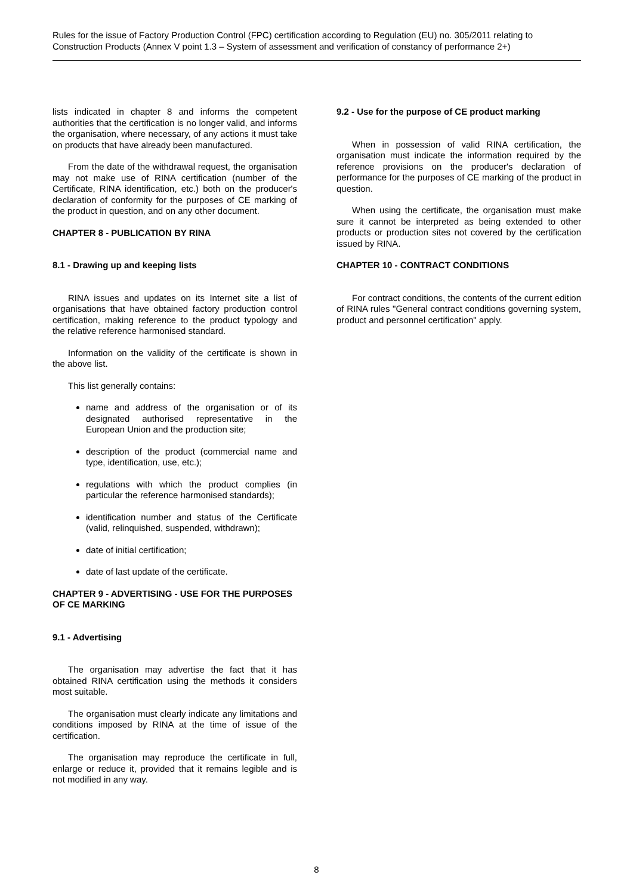Rules for the issue of Factory Production Control (FPC) certification according to Regulation (EU) no. 305/2011 relating to Construction Products (Annex V point 1.3 – System of assessment and verification of constancy of performance 2+)
lists indicated in chapter 8 and informs the competent authorities that the certification is no longer valid, and informs the organisation, where necessary, of any actions it must take on products that have already been manufactured.
From the date of the withdrawal request, the organisation may not make use of RINA certification (number of the Certificate, RINA identification, etc.) both on the producer's declaration of conformity for the purposes of CE marking of the product in question, and on any other document.
CHAPTER 8 - PUBLICATION BY RINA
8.1 - Drawing up and keeping lists
RINA issues and updates on its Internet site a list of organisations that have obtained factory production control certification, making reference to the product typology and the relative reference harmonised standard.
Information on the validity of the certificate is shown in the above list.
This list generally contains:
name and address of the organisation or of its designated authorised representative in the European Union and the production site;
description of the product (commercial name and type, identification, use, etc.);
regulations with which the product complies (in particular the reference harmonised standards);
identification number and status of the Certificate (valid, relinquished, suspended, withdrawn);
date of initial certification;
date of last update of the certificate.
CHAPTER 9 - ADVERTISING - USE FOR THE PURPOSES OF CE MARKING
9.1 - Advertising
The organisation may advertise the fact that it has obtained RINA certification using the methods it considers most suitable.
The organisation must clearly indicate any limitations and conditions imposed by RINA at the time of issue of the certification.
The organisation may reproduce the certificate in full, enlarge or reduce it, provided that it remains legible and is not modified in any way.
9.2 - Use for the purpose of CE product marking
When in possession of valid RINA certification, the organisation must indicate the information required by the reference provisions on the producer's declaration of performance for the purposes of CE marking of the product in question.
When using the certificate, the organisation must make sure it cannot be interpreted as being extended to other products or production sites not covered by the certification issued by RINA.
CHAPTER 10 - CONTRACT CONDITIONS
For contract conditions, the contents of the current edition of RINA rules "General contract conditions governing system, product and personnel certification" apply.
8